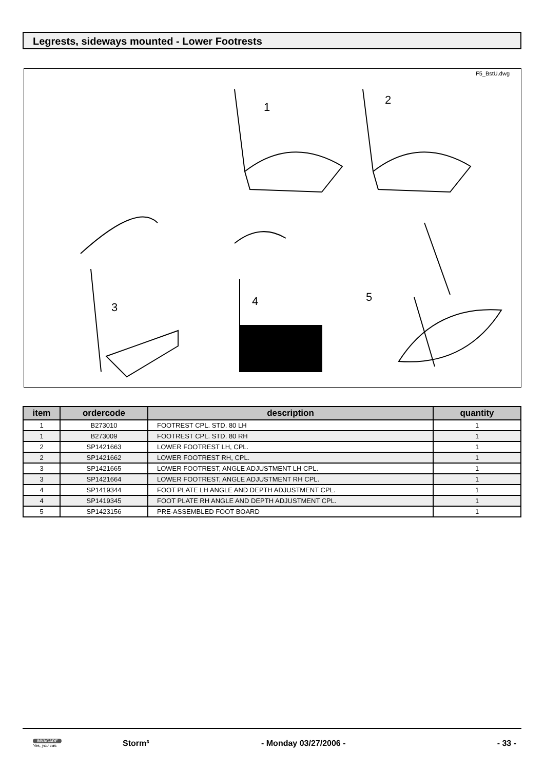Legrests, sideways mounted - Lower Footrests
F5_BstU.dwg
1
2
3 4 5
| item | ordercode | description | quantity |
| --- | --- | --- | --- |
| 1 | B273010 | FOOTREST CPL. STD. 80 LH | 1 |
| 1 | B273009 | FOOTREST CPL. STD. 80 RH | 1 |
| 2 | SP1421663 | LOWER FOOTREST LH, CPL. | 1 |
| 2 | SP1421662 | LOWER FOOTREST RH, CPL. | 1 |
| 3 | SP1421665 | LOWER FOOTREST, ANGLE ADJUSTMENT LH CPL. | 1 |
| 3 | SP1421664 | LOWER FOOTREST, ANGLE ADJUSTMENT RH CPL. | 1 |
| 4 | SP1419344 | FOOT PLATE LH ANGLE AND DEPTH ADJUSTMENT CPL. | 1 |
| 4 | SP1419345 | FOOT PLATE RH ANGLE AND DEPTH ADJUSTMENT CPL. | 1 |
| 5 | SP1423156 | PRE-ASSEMBLED FOOT BOARD | 1 |
INVACARE
Yes, you can.
Storm³ - Monday 03/27/2006 - - 33 -